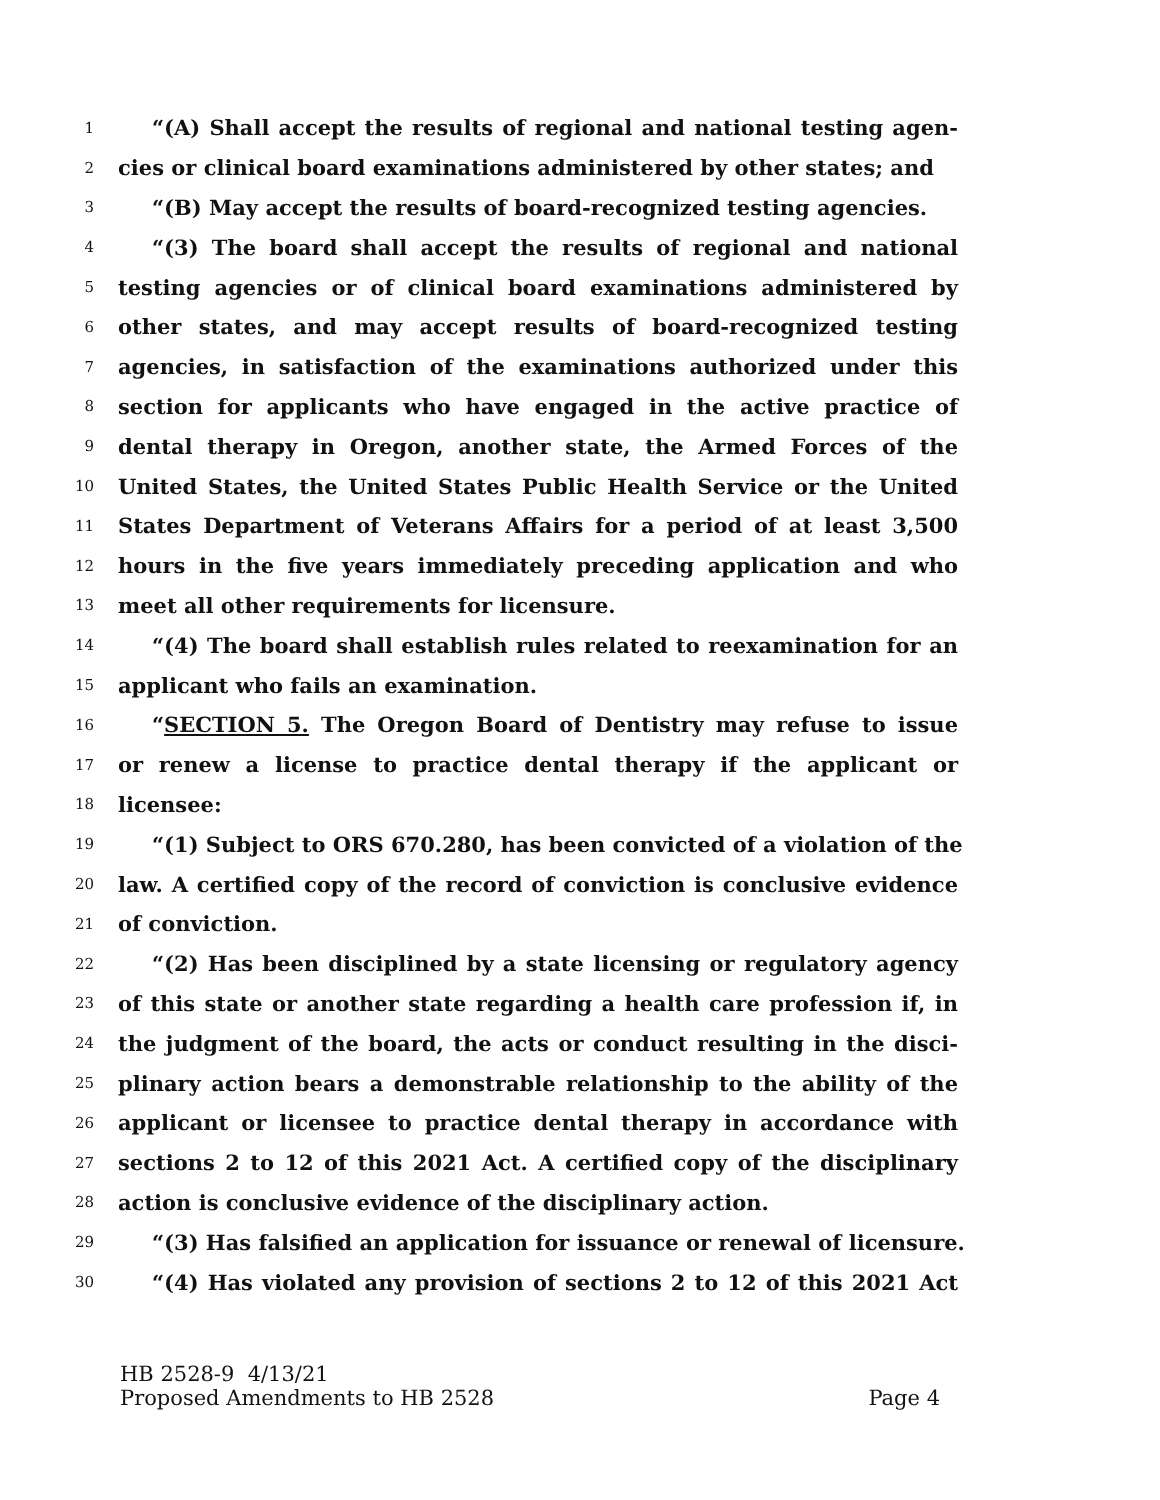1 “(A) Shall accept the results of regional and national testing agen-
2 cies or clinical board examinations administered by other states; and
3 “(B) May accept the results of board-recognized testing agencies.
4 “(3) The board shall accept the results of regional and national
5 testing agencies or of clinical board examinations administered by
6 other states, and may accept results of board-recognized testing
7 agencies, in satisfaction of the examinations authorized under this
8 section for applicants who have engaged in the active practice of
9 dental therapy in Oregon, another state, the Armed Forces of the
10 United States, the United States Public Health Service or the United
11 States Department of Veterans Affairs for a period of at least 3,500
12 hours in the five years immediately preceding application and who
13 meet all other requirements for licensure.
14 “(4) The board shall establish rules related to reexamination for an
15 applicant who fails an examination.
16 “SECTION 5. The Oregon Board of Dentistry may refuse to issue
17 or renew a license to practice dental therapy if the applicant or
18 licensee:
19 “(1) Subject to ORS 670.280, has been convicted of a violation of the
20 law. A certified copy of the record of conviction is conclusive evidence
21 of conviction.
22 “(2) Has been disciplined by a state licensing or regulatory agency
23 of this state or another state regarding a health care profession if, in
24 the judgment of the board, the acts or conduct resulting in the disci-
25 plinary action bears a demonstrable relationship to the ability of the
26 applicant or licensee to practice dental therapy in accordance with
27 sections 2 to 12 of this 2021 Act. A certified copy of the disciplinary
28 action is conclusive evidence of the disciplinary action.
29 “(3) Has falsified an application for issuance or renewal of licensure.
30 “(4) Has violated any provision of sections 2 to 12 of this 2021 Act
HB 2528-9 4/13/21
Proposed Amendments to HB 2528 Page 4